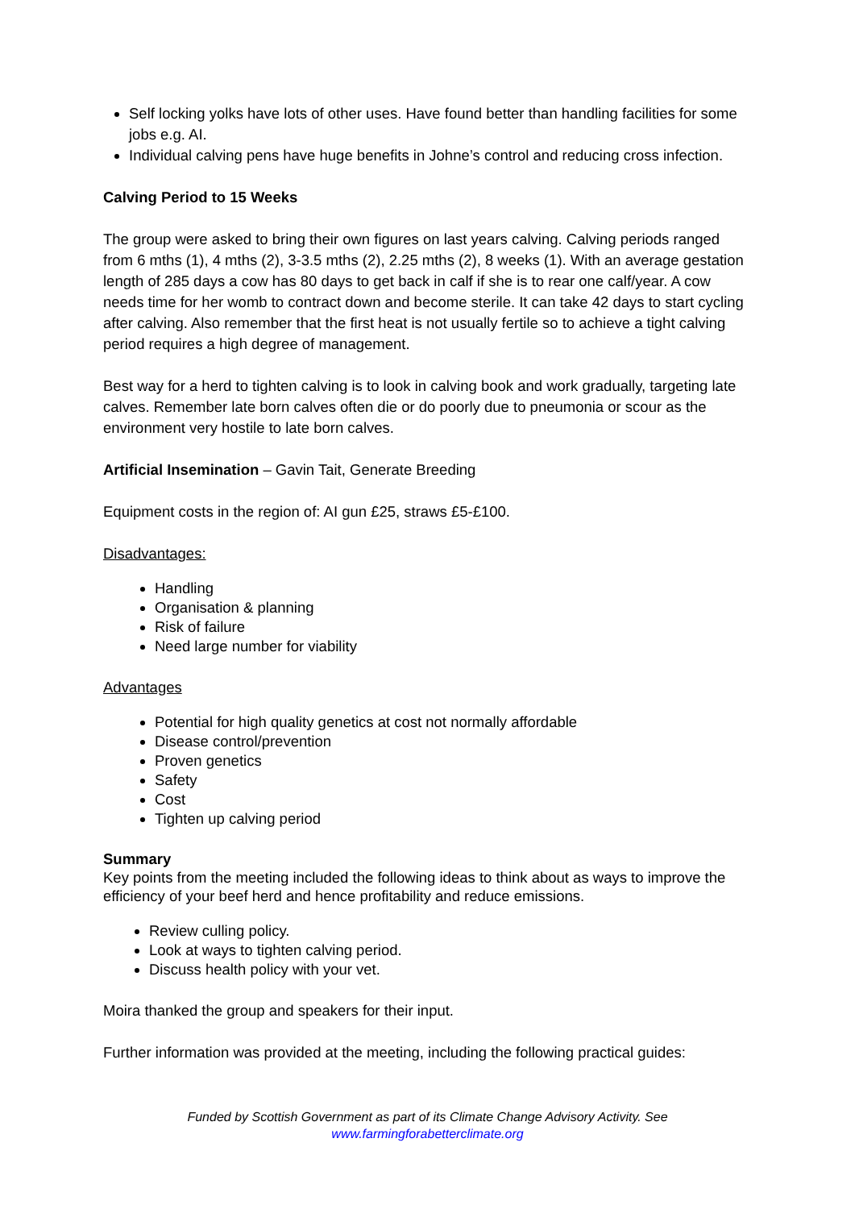Self locking yolks have lots of other uses. Have found better than handling facilities for some jobs e.g. AI.
Individual calving pens have huge benefits in Johne’s control and reducing cross infection.
Calving Period to 15 Weeks
The group were asked to bring their own figures on last years calving. Calving periods ranged from 6 mths (1), 4 mths (2), 3-3.5 mths (2), 2.25 mths (2), 8 weeks (1). With an average gestation length of 285 days a cow has 80 days to get back in calf if she is to rear one calf/year. A cow needs time for her womb to contract down and become sterile. It can take 42 days to start cycling after calving. Also remember that the first heat is not usually fertile so to achieve a tight calving period requires a high degree of management.
Best way for a herd to tighten calving is to look in calving book and work gradually, targeting late calves. Remember late born calves often die or do poorly due to pneumonia or scour as the environment very hostile to late born calves.
Artificial Insemination – Gavin Tait, Generate Breeding
Equipment costs in the region of: AI gun £25, straws £5-£100.
Disadvantages:
Handling
Organisation & planning
Risk of failure
Need large number for viability
Advantages
Potential for high quality genetics at cost not normally affordable
Disease control/prevention
Proven genetics
Safety
Cost
Tighten up calving period
Summary
Key points from the meeting included the following ideas to think about as ways to improve the efficiency of your beef herd and hence profitability and reduce emissions.
Review culling policy.
Look at ways to tighten calving period.
Discuss health policy with your vet.
Moira thanked the group and speakers for their input.
Further information was provided at the meeting, including the following practical guides:
Funded by Scottish Government as part of its Climate Change Advisory Activity. See
www.farmingforabetterclimate.org